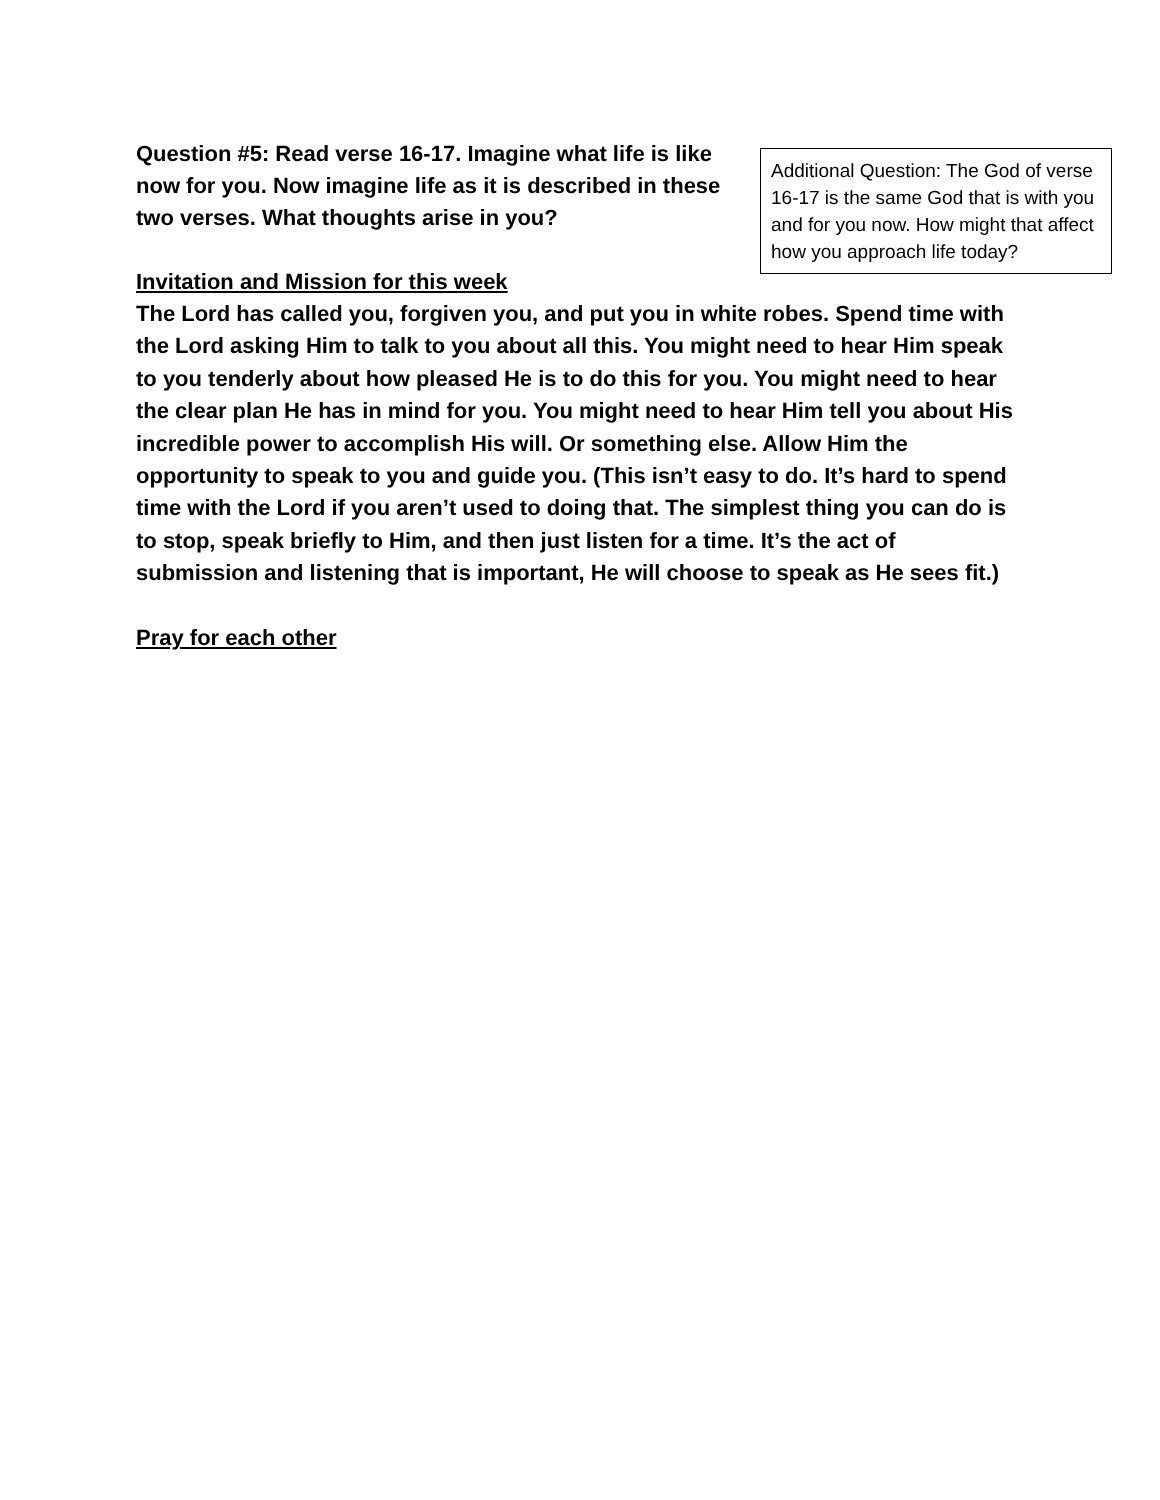Question #5: Read verse 16-17. Imagine what life is like now for you. Now imagine life as it is described in these two verses. What thoughts arise in you?
Additional Question: The God of verse 16-17 is the same God that is with you and for you now. How might that affect how you approach life today?
Invitation and Mission for this week
The Lord has called you, forgiven you, and put you in white robes. Spend time with the Lord asking Him to talk to you about all this. You might need to hear Him speak to you tenderly about how pleased He is to do this for you. You might need to hear the clear plan He has in mind for you. You might need to hear Him tell you about His incredible power to accomplish His will. Or something else. Allow Him the opportunity to speak to you and guide you. (This isn’t easy to do. It’s hard to spend time with the Lord if you aren’t used to doing that. The simplest thing you can do is to stop, speak briefly to Him, and then just listen for a time. It’s the act of submission and listening that is important, He will choose to speak as He sees fit.)
Pray for each other